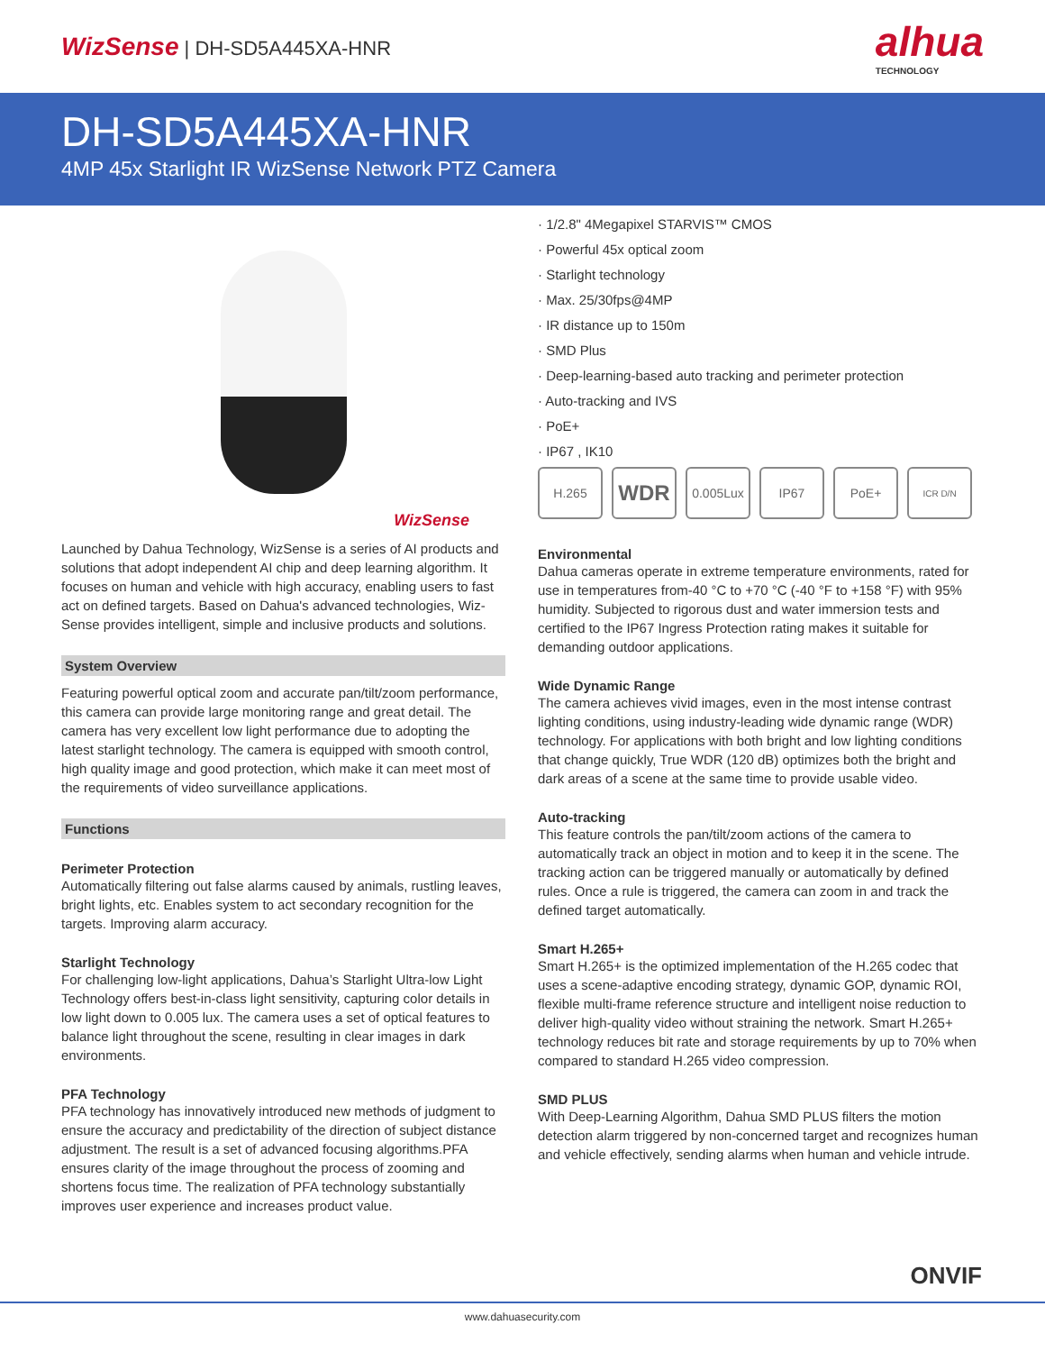WizSense | DH-SD5A445XA-HNR
alhua
TECHNOLOGY
DH-SD5A445XA-HNR
4MP 45x Starlight IR WizSense Network PTZ Camera
WizSense
Launched by Dahua Technology, WizSense is a series of AI products and solutions that adopt independent AI chip and deep learning algorithm. It focuses on human and vehicle with high accuracy, enabling users to fast act on defined targets. Based on Dahua's advanced technologies, Wiz-Sense provides intelligent, simple and inclusive products and solutions.
System Overview
Featuring powerful optical zoom and accurate pan/tilt/zoom performance, this camera can provide large monitoring range and great detail. The camera has very excellent low light performance due to adopting the latest starlight technology. The camera is equipped with smooth control, high quality image and good protection, which make it can meet most of the requirements of video surveillance applications.
Functions
Perimeter Protection
Automatically filtering out false alarms caused by animals, rustling leaves, bright lights, etc. Enables system to act secondary recognition for the targets. Improving alarm accuracy.
Starlight Technology
For challenging low-light applications, Dahua’s Starlight Ultra-low Light Technology offers best-in-class light sensitivity, capturing color details in low light down to 0.005 lux. The camera uses a set of optical features to balance light throughout the scene, resulting in clear images in dark environments.
PFA Technology
PFA technology has innovatively introduced new methods of judgment to ensure the accuracy and predictability of the direction of subject distance adjustment. The result is a set of advanced focusing algorithms.PFA ensures clarity of the image throughout the process of zooming and shortens focus time. The realization of PFA technology substantially improves user experience and increases product value.
· 1/2.8" 4Megapixel STARVIS™ CMOS
· Powerful 45x optical zoom
· Starlight technology
· Max. 25/30fps@4MP
· IR distance up to 150m
· SMD Plus
· Deep-learning-based auto tracking and perimeter protection
· Auto-tracking and IVS
· PoE+
· IP67 , IK10
H.265
WDR
0.005Lux IP67 PoE+
ICR D/N
Environmental
Dahua cameras operate in extreme temperature environments, rated for use in temperatures from-40 °C to +70 °C (-40 °F to +158 °F) with 95% humidity. Subjected to rigorous dust and water immersion tests and certified to the IP67 Ingress Protection rating makes it suitable for demanding outdoor applications.
Wide Dynamic Range
The camera achieves vivid images, even in the most intense contrast lighting conditions, using industry-leading wide dynamic range (WDR) technology. For applications with both bright and low lighting conditions that change quickly, True WDR (120 dB) optimizes both the bright and dark areas of a scene at the same time to provide usable video.
Auto-tracking
This feature controls the pan/tilt/zoom actions of the camera to automatically track an object in motion and to keep it in the scene. The tracking action can be triggered manually or automatically by defined rules. Once a rule is triggered, the camera can zoom in and track the defined target automatically.
Smart H.265+
Smart H.265+ is the optimized implementation of the H.265 codec that uses a scene-adaptive encoding strategy, dynamic GOP, dynamic ROI, flexible multi-frame reference structure and intelligent noise reduction to deliver high-quality video without straining the network. Smart H.265+ technology reduces bit rate and storage requirements by up to 70% when compared to standard H.265 video compression.
SMD PLUS
With Deep-Learning Algorithm, Dahua SMD PLUS filters the motion detection alarm triggered by non-concerned target and recognizes human and vehicle effectively, sending alarms when human and vehicle intrude.
ONVIF
www.dahuasecurity.com